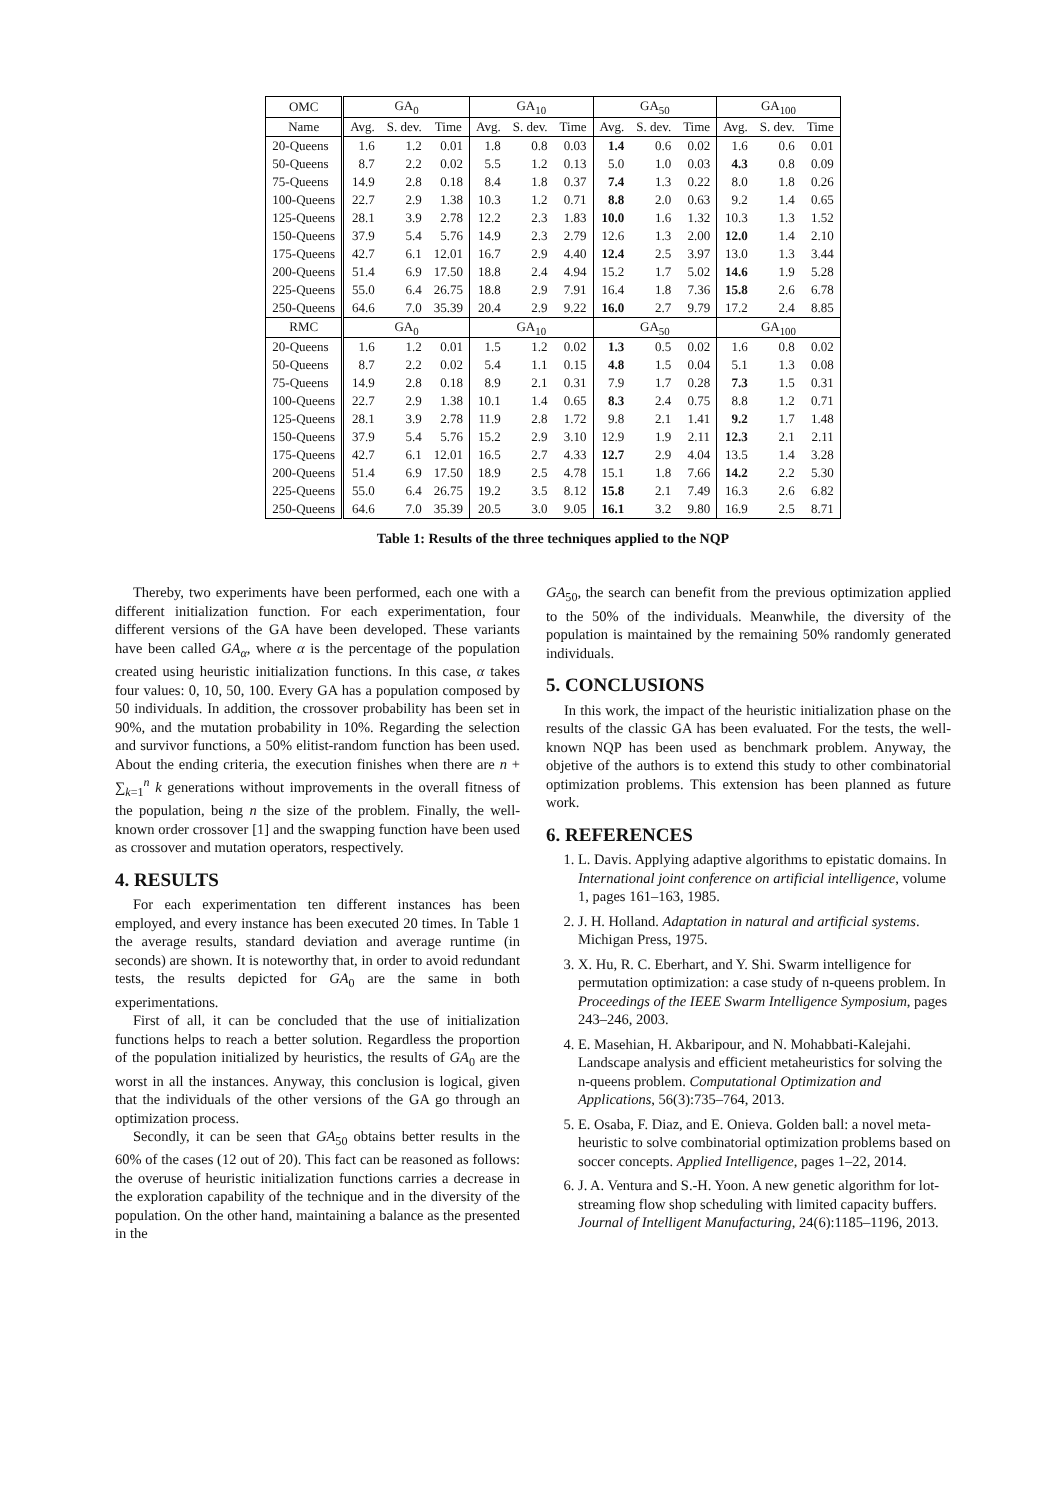| OMC | GA<sub>0</sub> | | | GA<sub>10</sub> | | | GA<sub>50</sub> | | | GA<sub>100</sub> | | |
| --- | --- | --- | --- | --- | --- | --- | --- | --- | --- | --- | --- | --- |
| Name | Avg. | S. dev. | Time | Avg. | S. dev. | Time | Avg. | S. dev. | Time | Avg. | S. dev. | Time |
| 20-Queens | 1.6 | 1.2 | 0.01 | 1.8 | 0.8 | 0.03 | 1.4 | 0.6 | 0.02 | 1.6 | 0.6 | 0.01 |
| 50-Queens | 8.7 | 2.2 | 0.02 | 5.5 | 1.2 | 0.13 | 5.0 | 1.0 | 0.03 | 4.3 | 0.8 | 0.09 |
| 75-Queens | 14.9 | 2.8 | 0.18 | 8.4 | 1.8 | 0.37 | 7.4 | 1.3 | 0.22 | 8.0 | 1.8 | 0.26 |
| 100-Queens | 22.7 | 2.9 | 1.38 | 10.3 | 1.2 | 0.71 | 8.8 | 2.0 | 0.63 | 9.2 | 1.4 | 0.65 |
| 125-Queens | 28.1 | 3.9 | 2.78 | 12.2 | 2.3 | 1.83 | 10.0 | 1.6 | 1.32 | 10.3 | 1.3 | 1.52 |
| 150-Queens | 37.9 | 5.4 | 5.76 | 14.9 | 2.3 | 2.79 | 12.6 | 1.3 | 2.00 | 12.0 | 1.4 | 2.10 |
| 175-Queens | 42.7 | 6.1 | 12.01 | 16.7 | 2.9 | 4.40 | 12.4 | 2.5 | 3.97 | 13.0 | 1.3 | 3.44 |
| 200-Queens | 51.4 | 6.9 | 17.50 | 18.8 | 2.4 | 4.94 | 15.2 | 1.7 | 5.02 | 14.6 | 1.9 | 5.28 |
| 225-Queens | 55.0 | 6.4 | 26.75 | 18.8 | 2.9 | 7.91 | 16.4 | 1.8 | 7.36 | 15.8 | 2.6 | 6.78 |
| 250-Queens | 64.6 | 7.0 | 35.39 | 20.4 | 2.9 | 9.22 | 16.0 | 2.7 | 9.79 | 17.2 | 2.4 | 8.85 |
| RMC | GA<sub>0</sub> | | | GA<sub>10</sub> | | | GA<sub>50</sub> | | | GA<sub>100</sub> | | |
| 20-Queens | 1.6 | 1.2 | 0.01 | 1.5 | 1.2 | 0.02 | 1.3 | 0.5 | 0.02 | 1.6 | 0.8 | 0.02 |
| 50-Queens | 8.7 | 2.2 | 0.02 | 5.4 | 1.1 | 0.15 | 4.8 | 1.5 | 0.04 | 5.1 | 1.3 | 0.08 |
| 75-Queens | 14.9 | 2.8 | 0.18 | 8.9 | 2.1 | 0.31 | 7.9 | 1.7 | 0.28 | 7.3 | 1.5 | 0.31 |
| 100-Queens | 22.7 | 2.9 | 1.38 | 10.1 | 1.4 | 0.65 | 8.3 | 2.4 | 0.75 | 8.8 | 1.2 | 0.71 |
| 125-Queens | 28.1 | 3.9 | 2.78 | 11.9 | 2.8 | 1.72 | 9.8 | 2.1 | 1.41 | 9.2 | 1.7 | 1.48 |
| 150-Queens | 37.9 | 5.4 | 5.76 | 15.2 | 2.9 | 3.10 | 12.9 | 1.9 | 2.11 | 12.3 | 2.1 | 2.11 |
| 175-Queens | 42.7 | 6.1 | 12.01 | 16.5 | 2.7 | 4.33 | 12.7 | 2.9 | 4.04 | 13.5 | 1.4 | 3.28 |
| 200-Queens | 51.4 | 6.9 | 17.50 | 18.9 | 2.5 | 4.78 | 15.1 | 1.8 | 7.66 | 14.2 | 2.2 | 5.30 |
| 225-Queens | 55.0 | 6.4 | 26.75 | 19.2 | 3.5 | 8.12 | 15.8 | 2.1 | 7.49 | 16.3 | 2.6 | 6.82 |
| 250-Queens | 64.6 | 7.0 | 35.39 | 20.5 | 3.0 | 9.05 | 16.1 | 3.2 | 9.80 | 16.9 | 2.5 | 8.71 |
Table 1: Results of the three techniques applied to the NQP
Thereby, two experiments have been performed, each one with a different initialization function. For each experimentation, four different versions of the GA have been developed. These variants have been called GA<sub>α</sub>, where α is the percentage of the population created using heuristic initialization functions. In this case, α takes four values: 0, 10, 50, 100. Every GA has a population composed by 50 individuals. In addition, the crossover probability has been set in 90%, and the mutation probability in 10%. Regarding the selection and survivor functions, a 50% elitist-random function has been used. About the ending criteria, the execution finishes when there are n + ∑<sub>k=1</sub><sup>n</sup> k generations without improvements in the overall fitness of the population, being n the size of the problem. Finally, the well-known order crossover [1] and the swapping function have been used as crossover and mutation operators, respectively.
4. RESULTS
For each experimentation ten different instances has been employed, and every instance has been executed 20 times. In Table 1 the average results, standard deviation and average runtime (in seconds) are shown. It is noteworthy that, in order to avoid redundant tests, the results depicted for GA<sub>0</sub> are the same in both experimentations.
First of all, it can be concluded that the use of initialization functions helps to reach a better solution. Regardless the proportion of the population initialized by heuristics, the results of GA<sub>0</sub> are the worst in all the instances. Anyway, this conclusion is logical, given that the individuals of the other versions of the GA go through an optimization process.
Secondly, it can be seen that GA<sub>50</sub> obtains better results in the 60% of the cases (12 out of 20). This fact can be reasoned as follows: the overuse of heuristic initialization functions carries a decrease in the exploration capability of the technique and in the diversity of the population. On the other hand, maintaining a balance as the presented in the
GA<sub>50</sub>, the search can benefit from the previous optimization applied to the 50% of the individuals. Meanwhile, the diversity of the population is maintained by the remaining 50% randomly generated individuals.
5. CONCLUSIONS
In this work, the impact of the heuristic initialization phase on the results of the classic GA has been evaluated. For the tests, the well-known NQP has been used as benchmark problem. Anyway, the objetive of the authors is to extend this study to other combinatorial optimization problems. This extension has been planned as future work.
6. REFERENCES
1. L. Davis. Applying adaptive algorithms to epistatic domains. In International joint conference on artificial intelligence, volume 1, pages 161–163, 1985.
2. J. H. Holland. Adaptation in natural and artificial systems. Michigan Press, 1975.
3. X. Hu, R. C. Eberhart, and Y. Shi. Swarm intelligence for permutation optimization: a case study of n-queens problem. In Proceedings of the IEEE Swarm Intelligence Symposium, pages 243–246, 2003.
4. E. Masehian, H. Akbaripour, and N. Mohabbati-Kalejahi. Landscape analysis and efficient metaheuristics for solving the n-queens problem. Computational Optimization and Applications, 56(3):735–764, 2013.
5. E. Osaba, F. Diaz, and E. Onieva. Golden ball: a novel meta-heuristic to solve combinatorial optimization problems based on soccer concepts. Applied Intelligence, pages 1–22, 2014.
6. J. A. Ventura and S.-H. Yoon. A new genetic algorithm for lot-streaming flow shop scheduling with limited capacity buffers. Journal of Intelligent Manufacturing, 24(6):1185–1196, 2013.